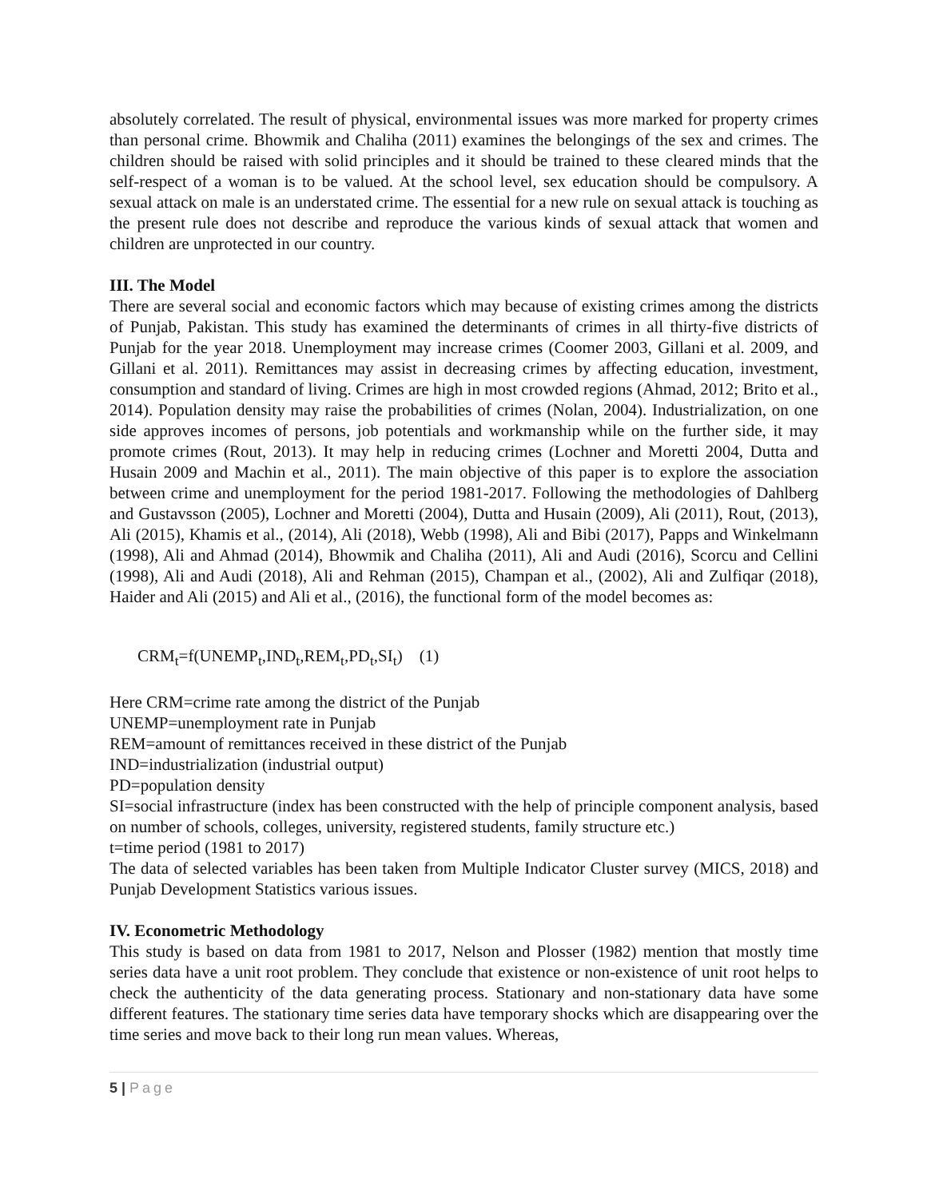absolutely correlated. The result of physical, environmental issues was more marked for property crimes than personal crime. Bhowmik and Chaliha (2011) examines the belongings of the sex and crimes. The children should be raised with solid principles and it should be trained to these cleared minds that the self-respect of a woman is to be valued. At the school level, sex education should be compulsory. A sexual attack on male is an understated crime. The essential for a new rule on sexual attack is touching as the present rule does not describe and reproduce the various kinds of sexual attack that women and children are unprotected in our country.
III. The Model
There are several social and economic factors which may because of existing crimes among the districts of Punjab, Pakistan. This study has examined the determinants of crimes in all thirty-five districts of Punjab for the year 2018. Unemployment may increase crimes (Coomer 2003, Gillani et al. 2009, and Gillani et al. 2011). Remittances may assist in decreasing crimes by affecting education, investment, consumption and standard of living. Crimes are high in most crowded regions (Ahmad, 2012; Brito et al., 2014). Population density may raise the probabilities of crimes (Nolan, 2004). Industrialization, on one side approves incomes of persons, job potentials and workmanship while on the further side, it may promote crimes (Rout, 2013). It may help in reducing crimes (Lochner and Moretti 2004, Dutta and Husain 2009 and Machin et al., 2011). The main objective of this paper is to explore the association between crime and unemployment for the period 1981-2017. Following the methodologies of Dahlberg and Gustavsson (2005), Lochner and Moretti (2004), Dutta and Husain (2009), Ali (2011), Rout, (2013), Ali (2015), Khamis et al., (2014), Ali (2018), Webb (1998), Ali and Bibi (2017), Papps and Winkelmann (1998), Ali and Ahmad (2014), Bhowmik and Chaliha (2011), Ali and Audi (2016), Scorcu and Cellini (1998), Ali and Audi (2018), Ali and Rehman (2015), Champan et al., (2002), Ali and Zulfiqar (2018), Haider and Ali (2015) and Ali et al., (2016), the functional form of the model becomes as:
CRM<sub>t</sub>=f(UNEMP<sub>t</sub>,IND<sub>t</sub>,REM<sub>t</sub>,PD<sub>t</sub>,SI<sub>t</sub>) (1)
Here CRM=crime rate among the district of the Punjab
UNEMP=unemployment rate in Punjab
REM=amount of remittances received in these district of the Punjab
IND=industrialization (industrial output)
PD=population density
SI=social infrastructure (index has been constructed with the help of principle component analysis, based on number of schools, colleges, university, registered students, family structure etc.)
t=time period (1981 to 2017)
The data of selected variables has been taken from Multiple Indicator Cluster survey (MICS, 2018) and Punjab Development Statistics various issues.
IV. Econometric Methodology
This study is based on data from 1981 to 2017, Nelson and Plosser (1982) mention that mostly time series data have a unit root problem. They conclude that existence or non-existence of unit root helps to check the authenticity of the data generating process. Stationary and non-stationary data have some different features. The stationary time series data have temporary shocks which are disappearing over the time series and move back to their long run mean values. Whereas,
5 | Page